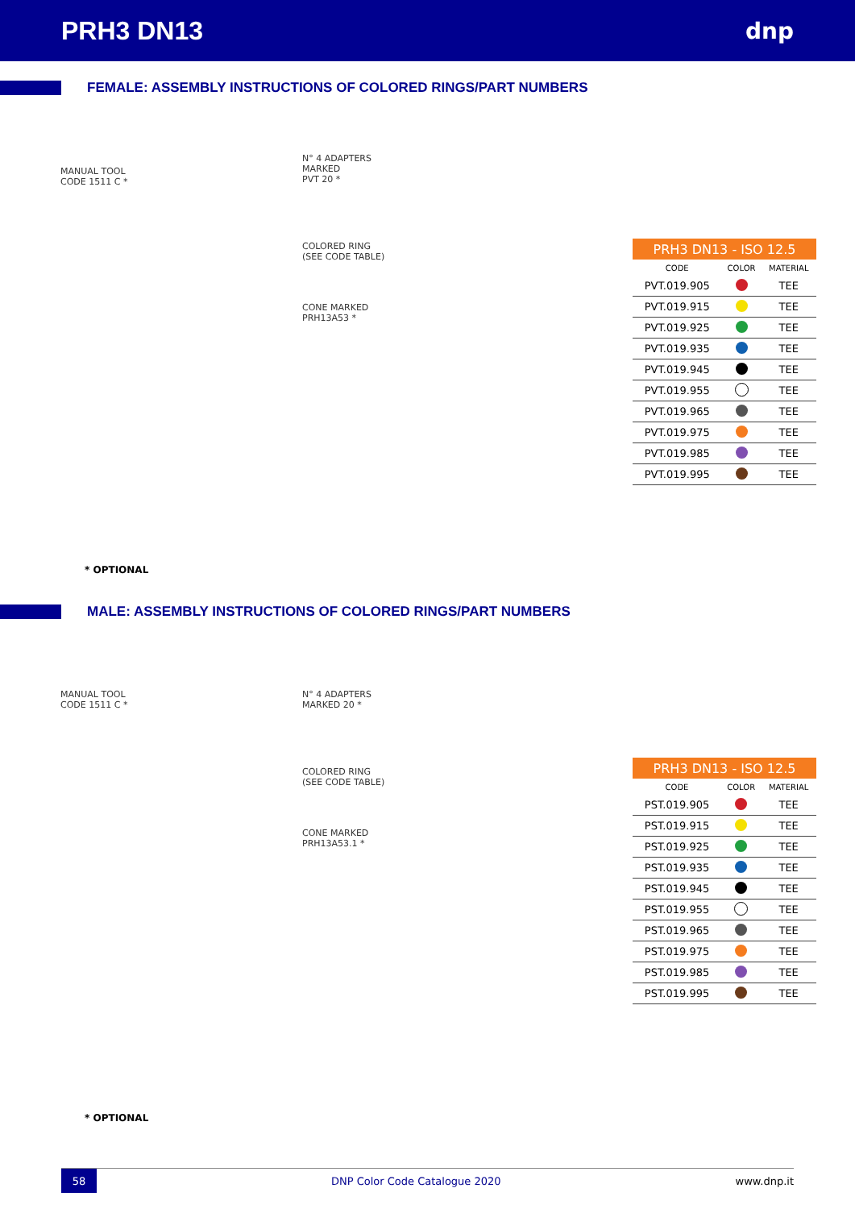PRH3 DN13 dnp
FEMALE: ASSEMBLY INSTRUCTIONS OF COLORED RINGS/PART NUMBERS
MANUAL TOOL
CODE 1511 C *
N° 4 ADAPTERS
MARKED
PVT 20 *
COLORED RING
(SEE CODE TABLE)
CONE MARKED
PRH13A53 *
| PRH3 DN13 - ISO 12.5 | | |
| --- | --- | --- |
| CODE | COLOR | MATERIAL |
| PVT.019.905 | | TEE |
| PVT.019.915 | | TEE |
| PVT.019.925 | | TEE |
| PVT.019.935 | | TEE |
| PVT.019.945 | | TEE |
| PVT.019.955 | | TEE |
| PVT.019.965 | | TEE |
| PVT.019.975 | | TEE |
| PVT.019.985 | | TEE |
| PVT.019.995 | | TEE |
* OPTIONAL
MALE: ASSEMBLY INSTRUCTIONS OF COLORED RINGS/PART NUMBERS
MANUAL TOOL
CODE 1511 C *
N° 4 ADAPTERS
MARKED 20 *
COLORED RING
(SEE CODE TABLE)
CONE MARKED
PRH13A53.1 *
| PRH3 DN13 - ISO 12.5 | | |
| --- | --- | --- |
| CODE | COLOR | MATERIAL |
| PST.019.905 | | TEE |
| PST.019.915 | | TEE |
| PST.019.925 | | TEE |
| PST.019.935 | | TEE |
| PST.019.945 | | TEE |
| PST.019.955 | | TEE |
| PST.019.965 | | TEE |
| PST.019.975 | | TEE |
| PST.019.985 | | TEE |
| PST.019.995 | | TEE |
* OPTIONAL
58
DNP Color Code Catalogue 2020 www.dnp.it